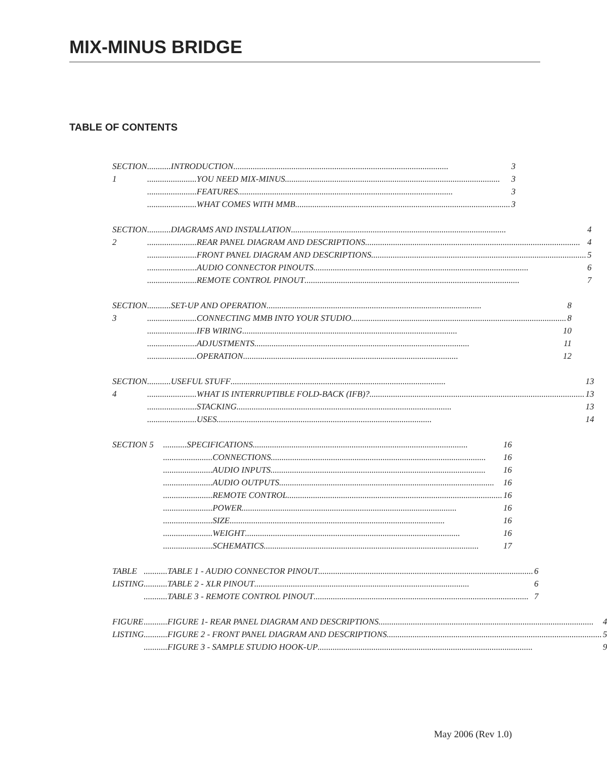MIX-MINUS BRIDGE
TABLE OF CONTENTS
SECTION 1 ...........INTRODUCTION.................................................................................................... 3
.......................YOU NEED MIX-MINUS.................................................................................................... 3
.......................FEATURES.................................................................................................... 3
.......................WHAT COMES WITH MMB.................................................................................................... 3
SECTION 2 ...........DIAGRAMS AND INSTALLATION.................................................................................................... 4
.......................REAR PANEL DIAGRAM AND DESCRIPTIONS.................................................................................................... 4
.......................FRONT PANEL DIAGRAM AND DESCRIPTIONS.................................................................................................... 5
.......................AUDIO CONNECTOR PINOUTS.................................................................................................... 6
.......................REMOTE CONTROL PINOUT.................................................................................................... 7
SECTION 3 ...........SET-UP AND OPERATION.................................................................................................... 8
.......................CONNECTING MMB INTO YOUR STUDIO.................................................................................................... 8
.......................IFB WIRING.................................................................................................... 10
.......................ADJUSTMENTS.................................................................................................... 11
.......................OPERATION.................................................................................................... 12
SECTION 4 ...........USEFUL STUFF.................................................................................................... 13
.......................WHAT IS INTERRUPTIBLE FOLD-BACK (IFB)?.................................................................................................... 13
.......................STACKING.................................................................................................... 13
.......................USES.................................................................................................... 14
SECTION 5 ...........SPECIFICATIONS.................................................................................................... 16
.......................CONNECTIONS.................................................................................................... 16
.......................AUDIO INPUTS.................................................................................................... 16
.......................AUDIO OUTPUTS.................................................................................................... 16
.......................REMOTE CONTROL.................................................................................................... 16
.......................POWER.................................................................................................... 16
.......................SIZE.................................................................................................... 16
.......................WEIGHT.................................................................................................... 16
.......................SCHEMATICS.................................................................................................... 17
TABLE LISTING ...........TABLE 1 - AUDIO CONNECTOR PINOUT.................................................................................................... 6
...........TABLE 2 - XLR PINOUT.................................................................................................... 6
...........TABLE 3 - REMOTE CONTROL PINOUT.................................................................................................... 7
FIGURE LISTING ...........FIGURE 1- REAR PANEL DIAGRAM AND DESCRIPTIONS.................................................................................................... 4
...........FIGURE 2 - FRONT PANEL DIAGRAM AND DESCRIPTIONS.................................................................................................... 5
...........FIGURE 3 - SAMPLE STUDIO HOOK-UP.................................................................................................... 9
May 2006 (Rev 1.0)